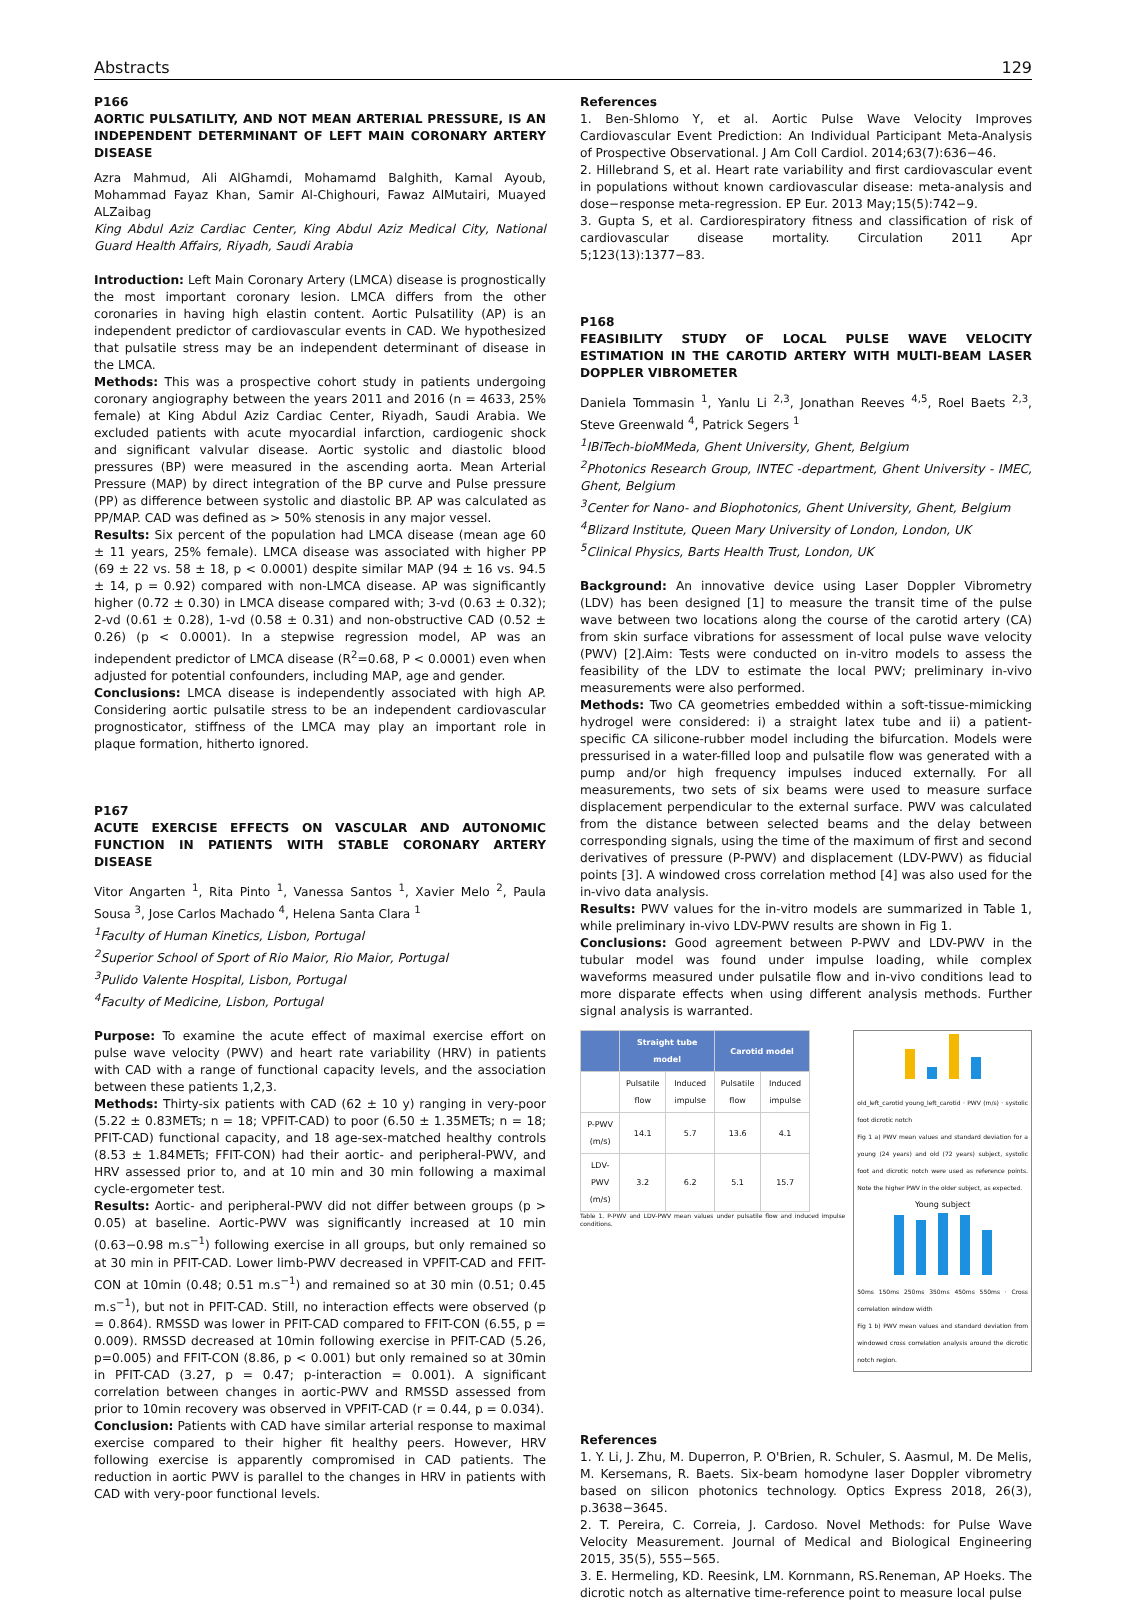Abstracts 129
P166
AORTIC PULSATILITY, AND NOT MEAN ARTERIAL PRESSURE, IS AN INDEPENDENT DETERMINANT OF LEFT MAIN CORONARY ARTERY DISEASE
Azra Mahmud, Ali AlGhamdi, Mohamamd Balghith, Kamal Ayoub, Mohammad Fayaz Khan, Samir Al-Chighouri, Fawaz AlMutairi, Muayed ALZaibag
King Abdul Aziz Cardiac Center, King Abdul Aziz Medical City, National Guard Health Affairs, Riyadh, Saudi Arabia
Introduction: Left Main Coronary Artery (LMCA) disease is prognostically the most important coronary lesion. LMCA differs from the other coronaries in having high elastin content. Aortic Pulsatility (AP) is an independent predictor of cardiovascular events in CAD. We hypothesized that pulsatile stress may be an independent determinant of disease in the LMCA.
Methods: This was a prospective cohort study in patients undergoing coronary angiography between the years 2011 and 2016 (n = 4633, 25% female) at King Abdul Aziz Cardiac Center, Riyadh, Saudi Arabia. We excluded patients with acute myocardial infarction, cardiogenic shock and significant valvular disease. Aortic systolic and diastolic blood pressures (BP) were measured in the ascending aorta. Mean Arterial Pressure (MAP) by direct integration of the BP curve and Pulse pressure (PP) as difference between systolic and diastolic BP. AP was calculated as PP/MAP. CAD was defined as > 50% stenosis in any major vessel.
Results: Six percent of the population had LMCA disease (mean age 60 ± 11 years, 25% female). LMCA disease was associated with higher PP (69 ± 22 vs. 58 ± 18, p < 0.0001) despite similar MAP (94 ± 16 vs. 94.5 ± 14, p = 0.92) compared with non-LMCA disease. AP was significantly higher (0.72 ± 0.30) in LMCA disease compared with; 3-vd (0.63 ± 0.32); 2-vd (0.61 ± 0.28), 1-vd (0.58 ± 0.31) and non-obstructive CAD (0.52 ± 0.26) (p < 0.0001). In a stepwise regression model, AP was an independent predictor of LMCA disease (R<sup>2</sup>=0.68, P < 0.0001) even when adjusted for potential confounders, including MAP, age and gender.
Conclusions: LMCA disease is independently associated with high AP. Considering aortic pulsatile stress to be an independent cardiovascular prognosticator, stiffness of the LMCA may play an important role in plaque formation, hitherto ignored.
P167
ACUTE EXERCISE EFFECTS ON VASCULAR AND AUTONOMIC FUNCTION IN PATIENTS WITH STABLE CORONARY ARTERY DISEASE
Vitor Angarten <sup>1</sup>, Rita Pinto <sup>1</sup>, Vanessa Santos <sup>1</sup>, Xavier Melo <sup>2</sup>, Paula Sousa <sup>3</sup>, Jose Carlos Machado <sup>4</sup>, Helena Santa Clara <sup>1</sup>
<sup>1</sup> Faculty of Human Kinetics, Lisbon, Portugal
<sup>2</sup> Superior School of Sport of Rio Maior, Rio Maior, Portugal
<sup>3</sup> Pulido Valente Hospital, Lisbon, Portugal
<sup>4</sup> Faculty of Medicine, Lisbon, Portugal
Purpose: To examine the acute effect of maximal exercise effort on pulse wave velocity (PWV) and heart rate variability (HRV) in patients with CAD with a range of functional capacity levels, and the association between these patients 1,2,3.
Methods: Thirty-six patients with CAD (62 ± 10 y) ranging in very-poor (5.22 ± 0.83METs; n = 18; VPFIT-CAD) to poor (6.50 ± 1.35METs; n = 18; PFIT-CAD) functional capacity, and 18 age-sex-matched healthy controls (8.53 ± 1.84METs; FFIT-CON) had their aortic- and peripheral-PWV, and HRV assessed prior to, and at 10 min and 30 min following a maximal cycle-ergometer test.
Results: Aortic- and peripheral-PWV did not differ between groups (p > 0.05) at baseline. Aortic-PWV was significantly increased at 10 min (0.63−0.98 m.s<sup>−1</sup>) following exercise in all groups, but only remained so at 30 min in PFIT-CAD. Lower limb-PWV decreased in VPFIT-CAD and FFIT-CON at 10min (0.48; 0.51 m.s<sup>−1</sup>) and remained so at 30 min (0.51; 0.45 m.s<sup>−1</sup>), but not in PFIT-CAD. Still, no interaction effects were observed (p = 0.864). RMSSD was lower in PFIT-CAD compared to FFIT-CON (6.55, p = 0.009). RMSSD decreased at 10min following exercise in PFIT-CAD (5.26, p=0.005) and FFIT-CON (8.86, p < 0.001) but only remained so at 30min in PFIT-CAD (3.27, p = 0.47; p-interaction = 0.001). A significant correlation between changes in aortic-PWV and RMSSD assessed from prior to 10min recovery was observed in VPFIT-CAD (r = 0.44, p = 0.034).
Conclusion: Patients with CAD have similar arterial response to maximal exercise compared to their higher fit healthy peers. However, HRV following exercise is apparently compromised in CAD patients. The reduction in aortic PWV is parallel to the changes in HRV in patients with CAD with very-poor functional levels.
References
1. Ben-Shlomo Y, et al. Aortic Pulse Wave Velocity Improves Cardiovascular Event Prediction: An Individual Participant Meta-Analysis of Prospective Observational. J Am Coll Cardiol. 2014;63(7):636−46.
2. Hillebrand S, et al. Heart rate variability and first cardiovascular event in populations without known cardiovascular disease: meta-analysis and dose−response meta-regression. EP Eur. 2013 May;15(5):742−9.
3. Gupta S, et al. Cardiorespiratory fitness and classification of risk of cardiovascular disease mortality. Circulation 2011 Apr 5;123(13):1377−83.
P168
FEASIBILITY STUDY OF LOCAL PULSE WAVE VELOCITY ESTIMATION IN THE CAROTID ARTERY WITH MULTI-BEAM LASER DOPPLER VIBROMETER
Daniela Tommasin <sup>1</sup>, Yanlu Li <sup>2,3</sup>, Jonathan Reeves <sup>4,5</sup>, Roel Baets <sup>2,3</sup>, Steve Greenwald <sup>4</sup>, Patrick Segers <sup>1</sup>
<sup>1</sup> IBiTech-bioMMeda, Ghent University, Ghent, Belgium
<sup>2</sup> Photonics Research Group, INTEC -department, Ghent University - IMEC, Ghent, Belgium
<sup>3</sup> Center for Nano- and Biophotonics, Ghent University, Ghent, Belgium
<sup>4</sup> Blizard Institute, Queen Mary University of London, London, UK
<sup>5</sup> Clinical Physics, Barts Health Trust, London, UK
Background: An innovative device using Laser Doppler Vibrometry (LDV) has been designed [1] to measure the transit time of the pulse wave between two locations along the course of the carotid artery (CA) from skin surface vibrations for assessment of local pulse wave velocity (PWV) [2].Aim: Tests were conducted on in-vitro models to assess the feasibility of the LDV to estimate the local PWV; preliminary in-vivo measurements were also performed.
Methods: Two CA geometries embedded within a soft-tissue-mimicking hydrogel were considered: i) a straight latex tube and ii) a patient-specific CA silicone-rubber model including the bifurcation. Models were pressurised in a water-filled loop and pulsatile flow was generated with a pump and/or high frequency impulses induced externally. For all measurements, two sets of six beams were used to measure surface displacement perpendicular to the external surface. PWV was calculated from the distance between selected beams and the delay between corresponding signals, using the time of the maximum of first and second derivatives of pressure (P-PWV) and displacement (LDV-PWV) as fiducial points [3]. A windowed cross correlation method [4] was also used for the in-vivo data analysis.
Results: PWV values for the in-vitro models are summarized in Table 1, while preliminary in-vivo LDV-PWV results are shown in Fig 1.
Conclusions: Good agreement between P-PWV and LDV-PWV in the tubular model was found under impulse loading, while complex waveforms measured under pulsatile flow and in-vivo conditions lead to more disparate effects when using different analysis methods. Further signal analysis is warranted.
| | Straight tube model | | Carotid model | |
| --- | --- | --- | --- | --- |
| | Pulsatile flow | Induced impulse | Pulsatile flow | Induced impulse |
| P-PWV (m/s) | 14.1 | 5.7 | 13.6 | 4.1 |
| LDV-PWV (m/s) | 3.2 | 6.2 | 5.1 | 15.7 |
Table 1. P-PWV and LDV-PWV mean values under pulsatile flow and induced impulse conditions.
old_left_carotid young_left_carotid · PWV (m/s) · systolic foot dicrotic notch
Fig 1 a) PWV mean values and standard deviation for a young (24 years) and old (72 years) subject, systolic foot and dicrotic notch were used as reference points. Note the higher PWV in the older subject, as expected.
Young subject
50ms 150ms 250ms 350ms 450ms 550ms · Cross correlation window width
Fig 1 b) PWV mean values and standard deviation from windowed cross correlation analysis around the dicrotic notch region.
References
1. Y. Li, J. Zhu, M. Duperron, P. O'Brien, R. Schuler, S. Aasmul, M. De Melis, M. Kersemans, R. Baets. Six-beam homodyne laser Doppler vibrometry based on silicon photonics technology. Optics Express 2018, 26(3), p.3638−3645.
2. T. Pereira, C. Correia, J. Cardoso. Novel Methods: for Pulse Wave Velocity Measurement. Journal of Medical and Biological Engineering 2015, 35(5), 555−565.
3. E. Hermeling, KD. Reesink, LM. Kornmann, RS.Reneman, AP Hoeks. The dicrotic notch as alternative time-reference point to measure local pulse